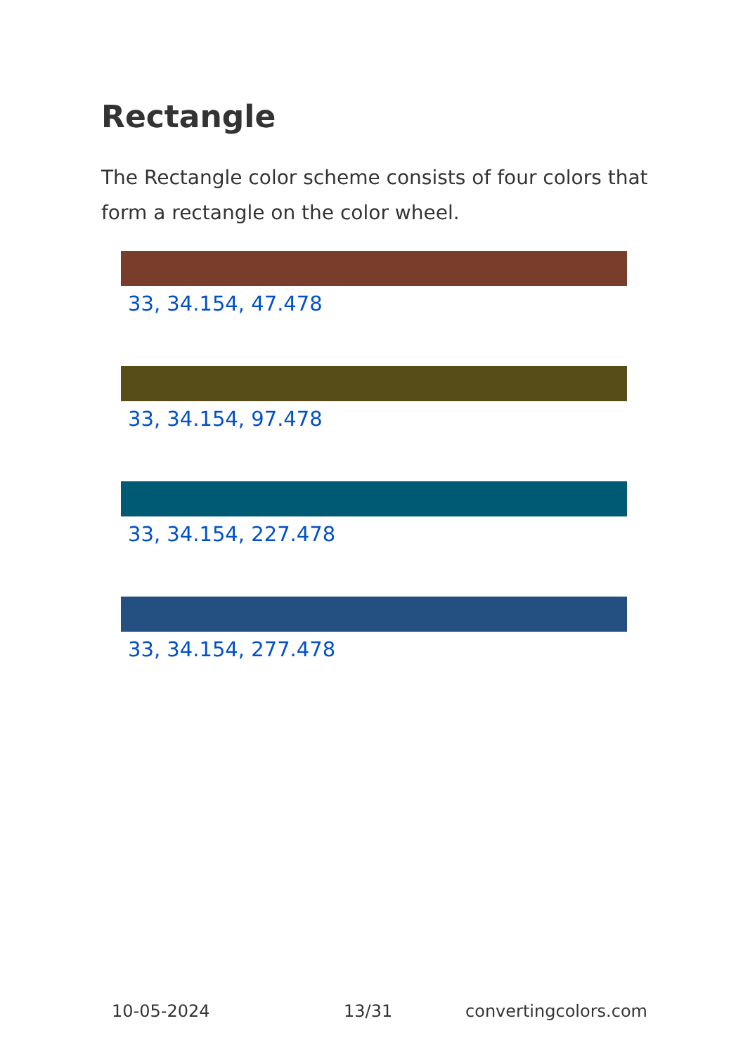Rectangle
The Rectangle color scheme consists of four colors that form a rectangle on the color wheel.
33, 34.154, 47.478
33, 34.154, 97.478
33, 34.154, 227.478
33, 34.154, 277.478
10-05-2024 13/31 convertingcolors.com